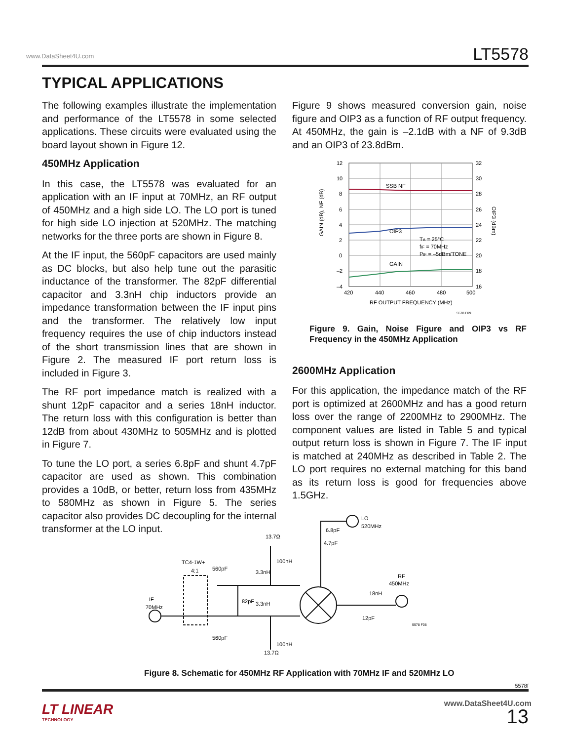www.DataSheet4U.com LT5578
TYPICAL APPLICATIONS
The following examples illustrate the implementation and performance of the LT5578 in some selected applications. These circuits were evaluated using the board layout shown in Figure 12.
450MHz Application
In this case, the LT5578 was evaluated for an application with an IF input at 70MHz, an RF output of 450MHz and a high side LO. The LO port is tuned for high side LO injection at 520MHz. The matching networks for the three ports are shown in Figure 8.
At the IF input, the 560pF capacitors are used mainly as DC blocks, but also help tune out the parasitic inductance of the transformer. The 82pF differential capacitor and 3.3nH chip inductors provide an impedance transformation between the IF input pins and the transformer. The relatively low input frequency requires the use of chip inductors instead of the short transmission lines that are shown in Figure 2. The measured IF port return loss is included in Figure 3.
The RF port impedance match is realized with a shunt 12pF capacitor and a series 18nH inductor. The return loss with this configuration is better than 12dB from about 430MHz to 505MHz and is plotted in Figure 7.
To tune the LO port, a series 6.8pF and shunt 4.7pF capacitor are used as shown. This combination provides a 10dB, or better, return loss from 435MHz to 580MHz as shown in Figure 5. The series capacitor also provides DC decoupling for the internal transformer at the LO input.
Figure 9 shows measured conversion gain, noise figure and OIP3 as a function of RF output frequency. At 450MHz, the gain is –2.1dB with a NF of 9.3dB and an OIP3 of 23.8dBm.
12
10
8
6
4
2
0
–2
–4
32
30
28
26
24
22
20
18
16
420
440
460
480
500
RF OUTPUT FREQUENCY (MHz)
SSB NF
OIP3
GAIN
TA = 25°C
fIF = 70MHz
PIF = –5dBm/TONE
GAIN (dB), NF (dB)
OIP3 (dBm)
5578 F09
Figure 9. Gain, Noise Figure and OIP3 vs RF Frequency in the 450MHz Application
2600MHz Application
For this application, the impedance match of the RF port is optimized at 2600MHz and has a good return loss over the range of 2200MHz to 2900MHz. The component values are listed in Table 5 and typical output return loss is shown in Figure 7. The IF input is matched at 240MHz as described in Table 2. The LO port requires no external matching for this band as its return loss is good for frequencies above 1.5GHz.
IF
70MHz
TC4-1W+
4:1
560pF
560pF
82pF
3.3nH
3.3nH
13.7Ω
13.7Ω
100nH
100nH
6.8pF
4.7pF
LO
520MHz
RF
450MHz
18nH
12pF
5578 F08
Figure 8. Schematic for 450MHz RF Application with 70MHz IF and 520MHz LO
5578f
LT LINEAR
TECHNOLOGY
www.DataSheet4U.com
13